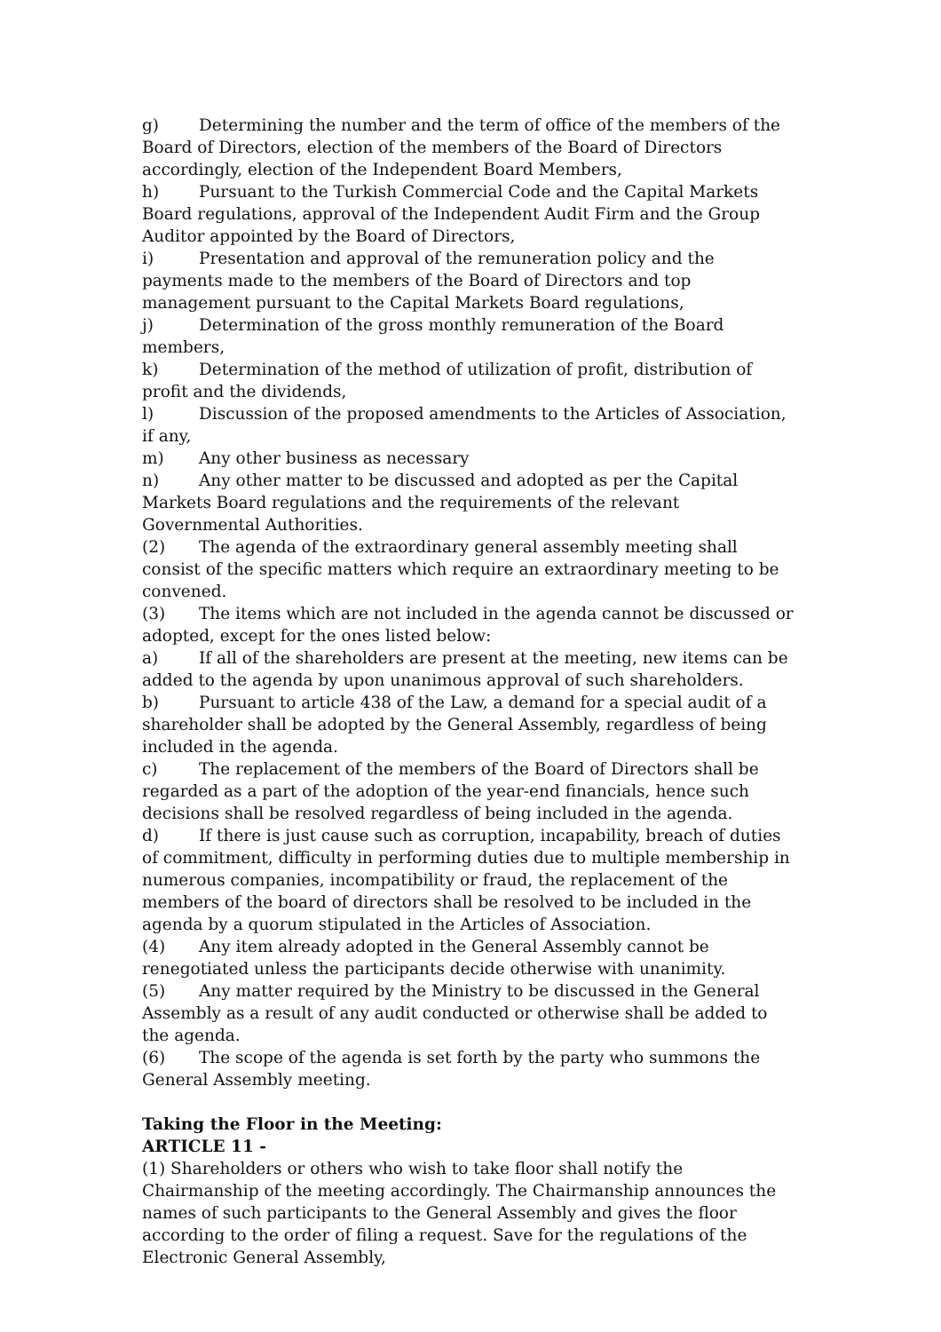g) Determining the number and the term of office of the members of the Board of Directors, election of the members of the Board of Directors accordingly, election of the Independent Board Members,
h) Pursuant to the Turkish Commercial Code and the Capital Markets Board regulations, approval of the Independent Audit Firm and the Group Auditor appointed by the Board of Directors,
i) Presentation and approval of the remuneration policy and the payments made to the members of the Board of Directors and top management pursuant to the Capital Markets Board regulations,
j) Determination of the gross monthly remuneration of the Board members,
k) Determination of the method of utilization of profit, distribution of profit and the dividends,
l) Discussion of the proposed amendments to the Articles of Association, if any,
m) Any other business as necessary
n) Any other matter to be discussed and adopted as per the Capital Markets Board regulations and the requirements of the relevant Governmental Authorities.
(2) The agenda of the extraordinary general assembly meeting shall consist of the specific matters which require an extraordinary meeting to be convened.
(3) The items which are not included in the agenda cannot be discussed or adopted, except for the ones listed below:
a) If all of the shareholders are present at the meeting, new items can be added to the agenda by upon unanimous approval of such shareholders.
b) Pursuant to article 438 of the Law, a demand for a special audit of a shareholder shall be adopted by the General Assembly, regardless of being included in the agenda.
c) The replacement of the members of the Board of Directors shall be regarded as a part of the adoption of the year-end financials, hence such decisions shall be resolved regardless of being included in the agenda.
d) If there is just cause such as corruption, incapability, breach of duties of commitment, difficulty in performing duties due to multiple membership in numerous companies, incompatibility or fraud, the replacement of the members of the board of directors shall be resolved to be included in the agenda by a quorum stipulated in the Articles of Association.
(4) Any item already adopted in the General Assembly cannot be renegotiated unless the participants decide otherwise with unanimity.
(5) Any matter required by the Ministry to be discussed in the General Assembly as a result of any audit conducted or otherwise shall be added to the agenda.
(6) The scope of the agenda is set forth by the party who summons the General Assembly meeting.
Taking the Floor in the Meeting:
ARTICLE 11 -
(1) Shareholders or others who wish to take floor shall notify the Chairmanship of the meeting accordingly. The Chairmanship announces the names of such participants to the General Assembly and gives the floor according to the order of filing a request. Save for the regulations of the Electronic General Assembly,